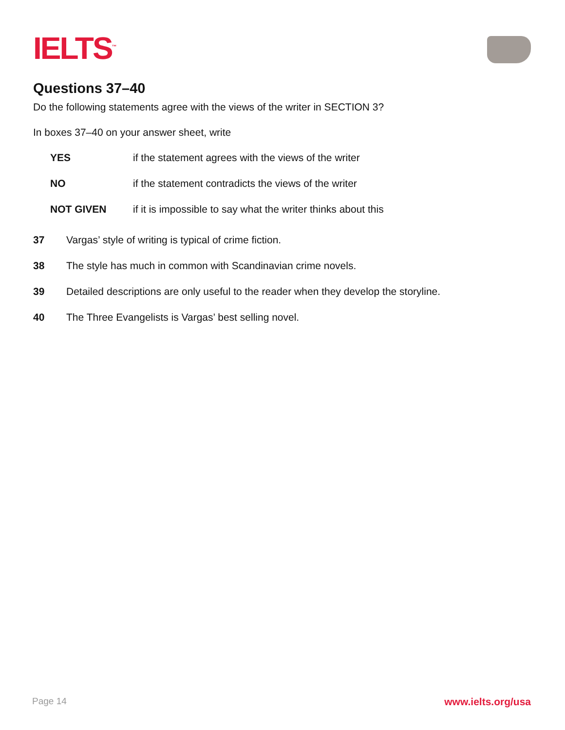IELTS<sup>™</sup>
Questions 37–40
Do the following statements agree with the views of the writer in SECTION 3?
In boxes 37–40 on your answer sheet, write
| YES | if the statement agrees with the views of the writer |
| NO | if the statement contradicts the views of the writer |
| NOT GIVEN | if it is impossible to say what the writer thinks about this |
| 37 | Vargas’ style of writing is typical of crime fiction. |
| 38 | The style has much in common with Scandinavian crime novels. |
| 39 | Detailed descriptions are only useful to the reader when they develop the storyline. |
| 40 | The Three Evangelists is Vargas’ best selling novel. |
Page 14 www.ielts.org/usa